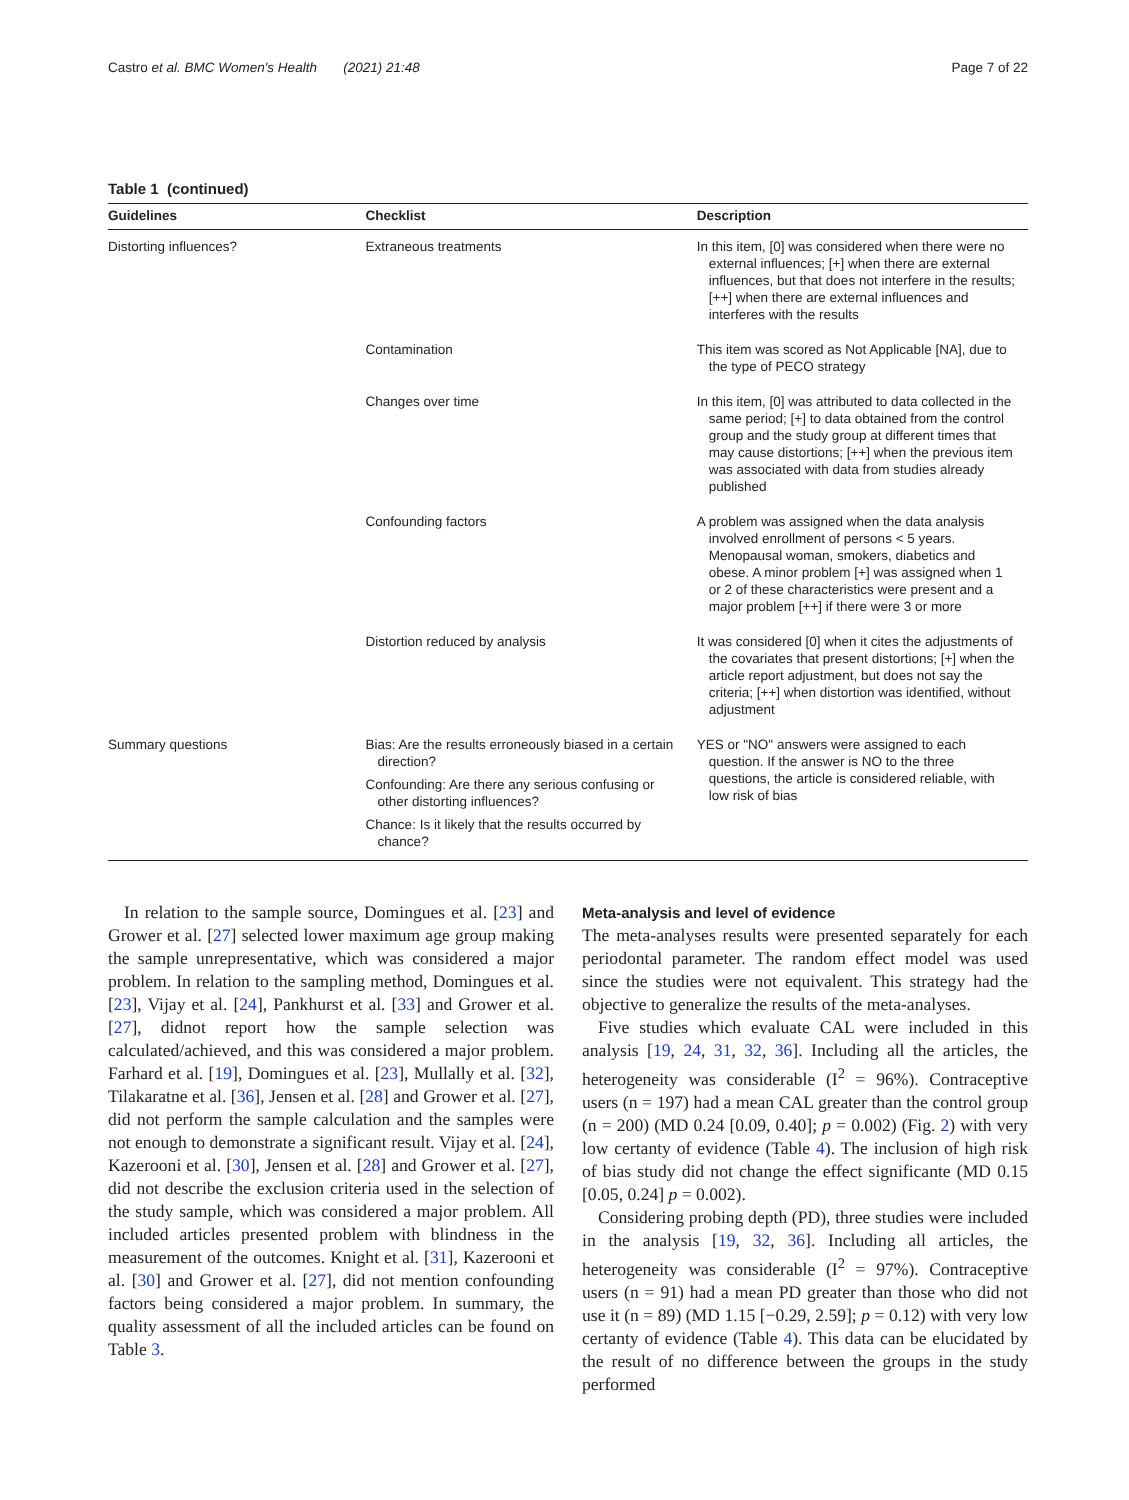Castro et al. BMC Women's Health (2021) 21:48 Page 7 of 22
Table 1 (continued)
| Guidelines | Checklist | Description |
| --- | --- | --- |
| Distorting influences? | Extraneous treatments | In this item, [0] was considered when there were no external influences; [+] when there are external influences, but that does not interfere in the results; [++] when there are external influences and interferes with the results |
| | Contamination | This item was scored as Not Applicable [NA], due to the type of PECO strategy |
| | Changes over time | In this item, [0] was attributed to data collected in the same period; [+] to data obtained from the control group and the study group at different times that may cause distortions; [++] when the previous item was associated with data from studies already published |
| | Confounding factors | A problem was assigned when the data analysis involved enrollment of persons < 5 years. Menopausal woman, smokers, diabetics and obese. A minor problem [+] was assigned when 1 or 2 of these characteristics were present and a major problem [++] if there were 3 or more |
| | Distortion reduced by analysis | It was considered [0] when it cites the adjustments of the covariates that present distortions; [+] when the article report adjustment, but does not say the criteria; [++] when distortion was identified, without adjustment |
| Summary questions | Bias: Are the results erroneously biased in a certain direction? Confounding: Are there any serious confusing or other distorting influences? Chance: Is it likely that the results occurred by chance? | YES or "NO" answers were assigned to each question. If the answer is NO to the three questions, the article is considered reliable, with low risk of bias |
In relation to the sample source, Domingues et al. [23] and Grower et al. [27] selected lower maximum age group making the sample unrepresentative, which was considered a major problem. In relation to the sampling method, Domingues et al. [23], Vijay et al. [24], Pankhurst et al. [33] and Grower et al. [27], didnot report how the sample selection was calculated/achieved, and this was considered a major problem. Farhard et al. [19], Domingues et al. [23], Mullally et al. [32], Tilakaratne et al. [36], Jensen et al. [28] and Grower et al. [27], did not perform the sample calculation and the samples were not enough to demonstrate a significant result. Vijay et al. [24], Kazerooni et al. [30], Jensen et al. [28] and Grower et al. [27], did not describe the exclusion criteria used in the selection of the study sample, which was considered a major problem. All included articles presented problem with blindness in the measurement of the outcomes. Knight et al. [31], Kazerooni et al. [30] and Grower et al. [27], did not mention confounding factors being considered a major problem. In summary, the quality assessment of all the included articles can be found on Table 3.
Meta-analysis and level of evidence
The meta-analyses results were presented separately for each periodontal parameter. The random effect model was used since the studies were not equivalent. This strategy had the objective to generalize the results of the meta-analyses.
Five studies which evaluate CAL were included in this analysis [19, 24, 31, 32, 36]. Including all the articles, the heterogeneity was considerable (I<sup>2</sup> = 96%). Contraceptive users (n = 197) had a mean CAL greater than the control group (n = 200) (MD 0.24 [0.09, 0.40]; p = 0.002) (Fig. 2) with very low certanty of evidence (Table 4). The inclusion of high risk of bias study did not change the effect significante (MD 0.15 [0.05, 0.24] p = 0.002).
Considering probing depth (PD), three studies were included in the analysis [19, 32, 36]. Including all articles, the heterogeneity was considerable (I<sup>2</sup> = 97%). Contraceptive users (n = 91) had a mean PD greater than those who did not use it (n = 89) (MD 1.15 [−0.29, 2.59]; p = 0.12) with very low certanty of evidence (Table 4). This data can be elucidated by the result of no difference between the groups in the study performed